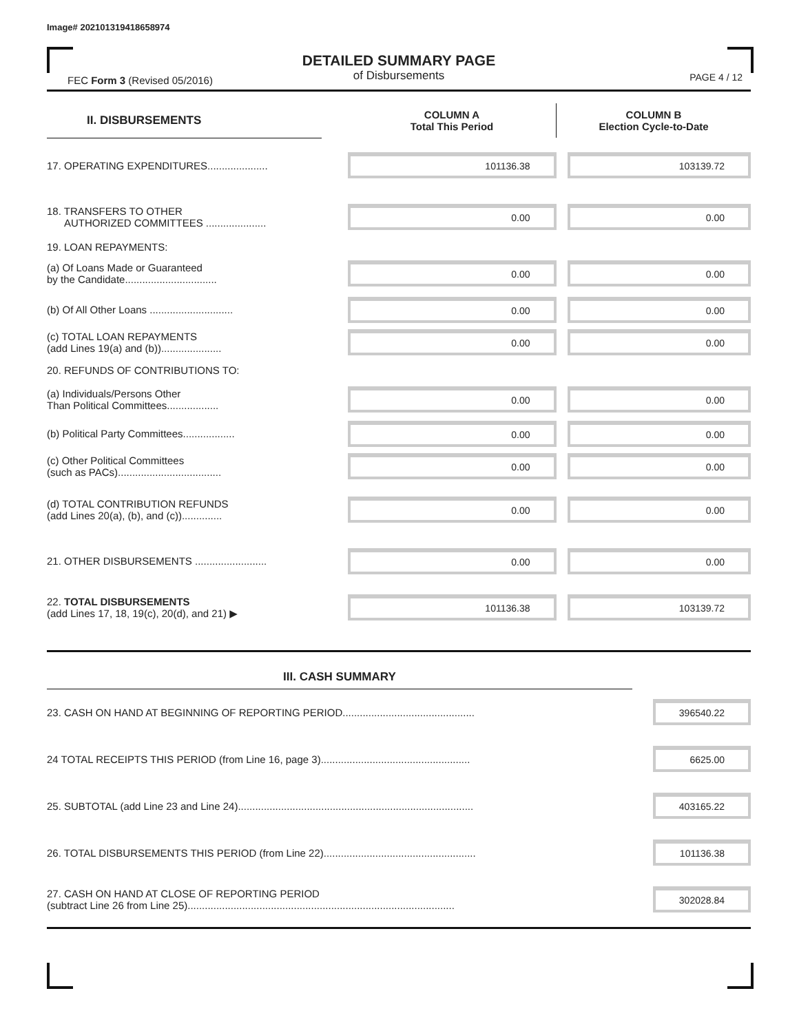Image# 202101319418658974
DETAILED SUMMARY PAGE
of Disbursements
FEC Form 3 (Revised 05/2016) PAGE 4 / 12
| II. DISBURSEMENTS | | COLUMN A Total This Period | COLUMN B Election Cycle-to-Date |
| --- | --- | --- | --- |
| 17. OPERATING EXPENDITURES..................... | | 101136.38 | 103139.72 |
| 18. TRANSFERS TO OTHER AUTHORIZED COMMITTEES ..................... | | 0.00 | 0.00 |
| 19. LOAN REPAYMENTS: | | | |
| (a) Of Loans Made or Guaranteed by the Candidate................................ | | 0.00 | 0.00 |
| (b) Of All Other Loans ............................. | | 0.00 | 0.00 |
| (c) TOTAL LOAN REPAYMENTS (add Lines 19(a) and (b))..................... | | 0.00 | 0.00 |
| 20. REFUNDS OF CONTRIBUTIONS TO: | | | |
| (a) Individuals/Persons Other Than Political Committees.................. | | 0.00 | 0.00 |
| (b) Political Party Committees.................. | | 0.00 | 0.00 |
| (c) Other Political Committees (such as PACs).................................... | | 0.00 | 0.00 |
| (d) TOTAL CONTRIBUTION REFUNDS (add Lines 20(a), (b), and (c)).............. | | 0.00 | 0.00 |
| 21. OTHER DISBURSEMENTS ......................... | | 0.00 | 0.00 |
| 22. TOTAL DISBURSEMENTS (add Lines 17, 18, 19(c), 20(d), and 21) ▶ | | 101136.38 | 103139.72 |
| III. CASH SUMMARY | |
| --- | --- |
| 23. CASH ON HAND AT BEGINNING OF REPORTING PERIOD.............................................. | 396540.22 |
| 24 TOTAL RECEIPTS THIS PERIOD (from Line 16, page 3).................................................... | 6625.00 |
| 25. SUBTOTAL (add Line 23 and Line 24).................................................................................. | 403165.22 |
| 26. TOTAL DISBURSEMENTS THIS PERIOD (from Line 22)..................................................... | 101136.38 |
| 27. CASH ON HAND AT CLOSE OF REPORTING PERIOD (subtract Line 26 from Line 25)............................................................................................. | 302028.84 |